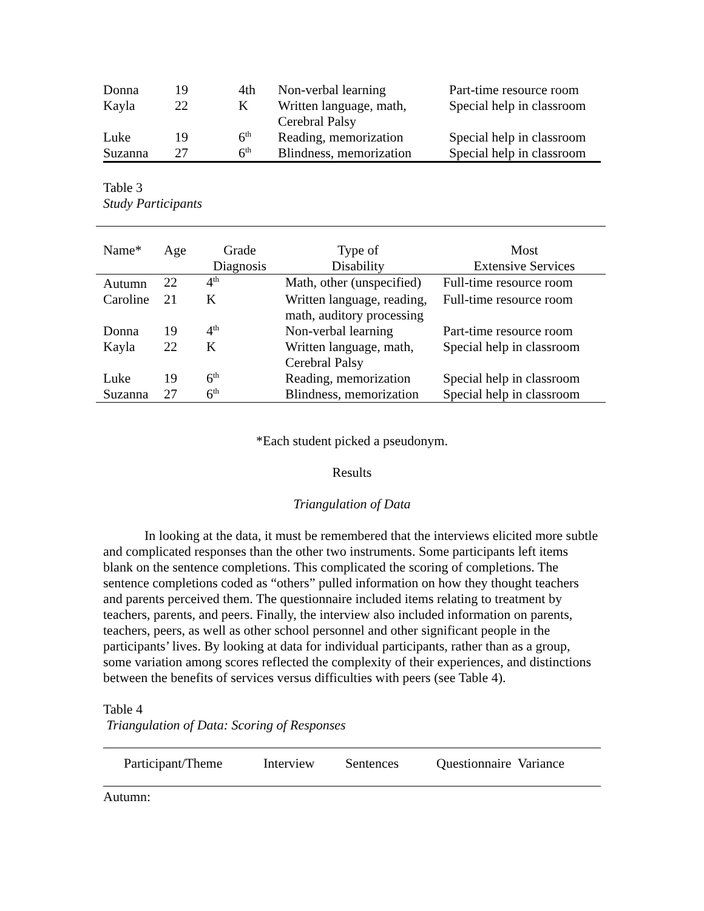| Donna | 19 | 4th | Non-verbal learning | Part-time resource room |
| Kayla | 22 | K | Written language, math, Cerebral Palsy | Special help in classroom |
| Luke | 19 | 6<sup>th</sup> | Reading, memorization | Special help in classroom |
| Suzanna | 27 | 6<sup>th</sup> | Blindness, memorization | Special help in classroom |
Table 3
Study Participants
| Name* | Age | Grade Diagnosis | Type of Disability | Most Extensive Services |
| --- | --- | --- | --- | --- |
| Autumn | 22 | 4<sup>th</sup> | Math, other (unspecified) | Full-time resource room |
| Caroline | 21 | K | Written language, reading, math, auditory processing | Full-time resource room |
| Donna | 19 | 4<sup>th</sup> | Non-verbal learning | Part-time resource room |
| Kayla | 22 | K | Written language, math, Cerebral Palsy | Special help in classroom |
| Luke | 19 | 6<sup>th</sup> | Reading, memorization | Special help in classroom |
| Suzanna | 27 | 6<sup>th</sup> | Blindness, memorization | Special help in classroom |
*Each student picked a pseudonym.
Results
Triangulation of Data
In looking at the data, it must be remembered that the interviews elicited more subtle and complicated responses than the other two instruments. Some participants left items blank on the sentence completions. This complicated the scoring of completions. The sentence completions coded as “others” pulled information on how they thought teachers and parents perceived them. The questionnaire included items relating to treatment by teachers, parents, and peers. Finally, the interview also included information on parents, teachers, peers, as well as other school personnel and other significant people in the participants’ lives. By looking at data for individual participants, rather than as a group, some variation among scores reflected the complexity of their experiences, and distinctions between the benefits of services versus difficulties with peers (see Table 4).
Table 4
Triangulation of Data: Scoring of Responses
| Participant/Theme | Interview | Sentences | Questionnaire Variance |
| --- | --- | --- | --- |
Autumn: